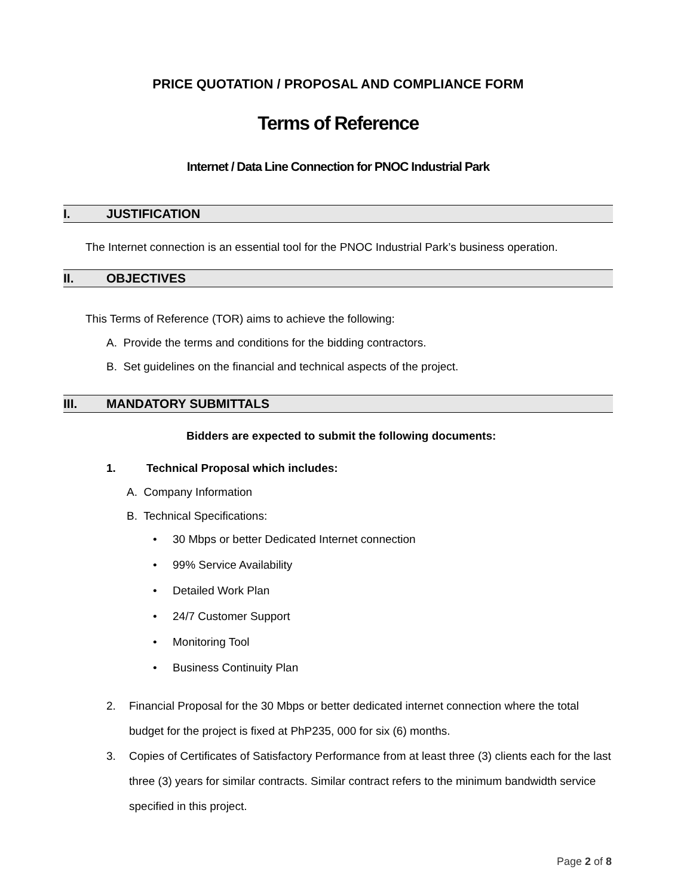PRICE QUOTATION / PROPOSAL AND COMPLIANCE FORM
Terms of Reference
Internet / Data Line Connection for PNOC Industrial Park
I. JUSTIFICATION
The Internet connection is an essential tool for the PNOC Industrial Park’s business operation.
II. OBJECTIVES
This Terms of Reference (TOR) aims to achieve the following:
A. Provide the terms and conditions for the bidding contractors.
B. Set guidelines on the financial and technical aspects of the project.
III. MANDATORY SUBMITTALS
Bidders are expected to submit the following documents:
1. Technical Proposal which includes:
A. Company Information
B. Technical Specifications:
• 30 Mbps or better Dedicated Internet connection
• 99% Service Availability
• Detailed Work Plan
• 24/7 Customer Support
• Monitoring Tool
• Business Continuity Plan
2. Financial Proposal for the 30 Mbps or better dedicated internet connection where the total budget for the project is fixed at PhP235, 000 for six (6) months.
3. Copies of Certificates of Satisfactory Performance from at least three (3) clients each for the last three (3) years for similar contracts. Similar contract refers to the minimum bandwidth service specified in this project.
Page 2 of 8